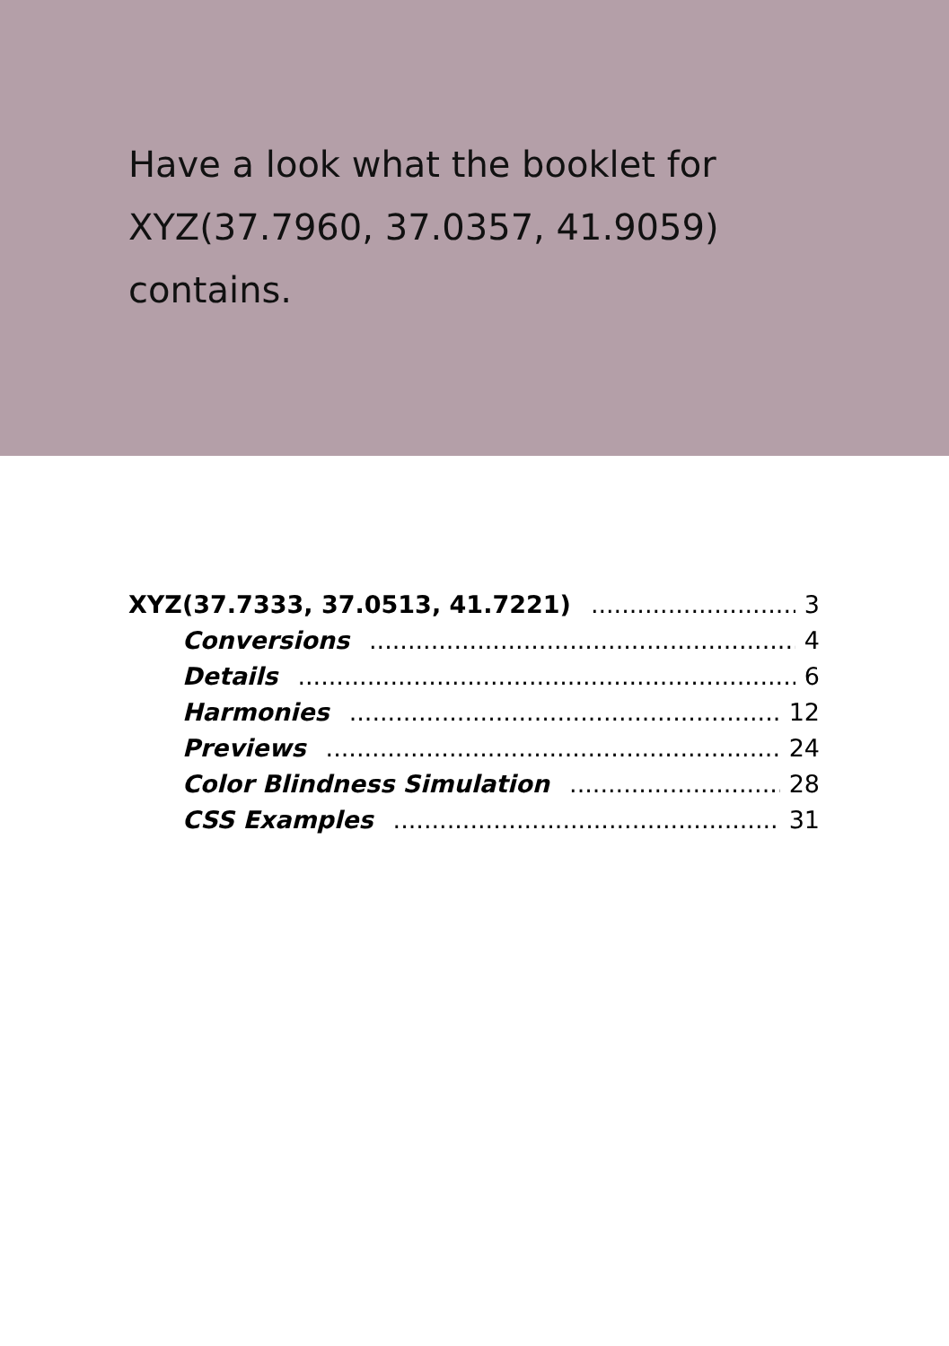Have a look what the booklet for XYZ(37.7960, 37.0357, 41.9059) contains.
XYZ(37.7333, 37.0513, 41.7221) 3
Conversions 4
Details 6
Harmonies 12
Previews 24
Color Blindness Simulation 28
CSS Examples 31